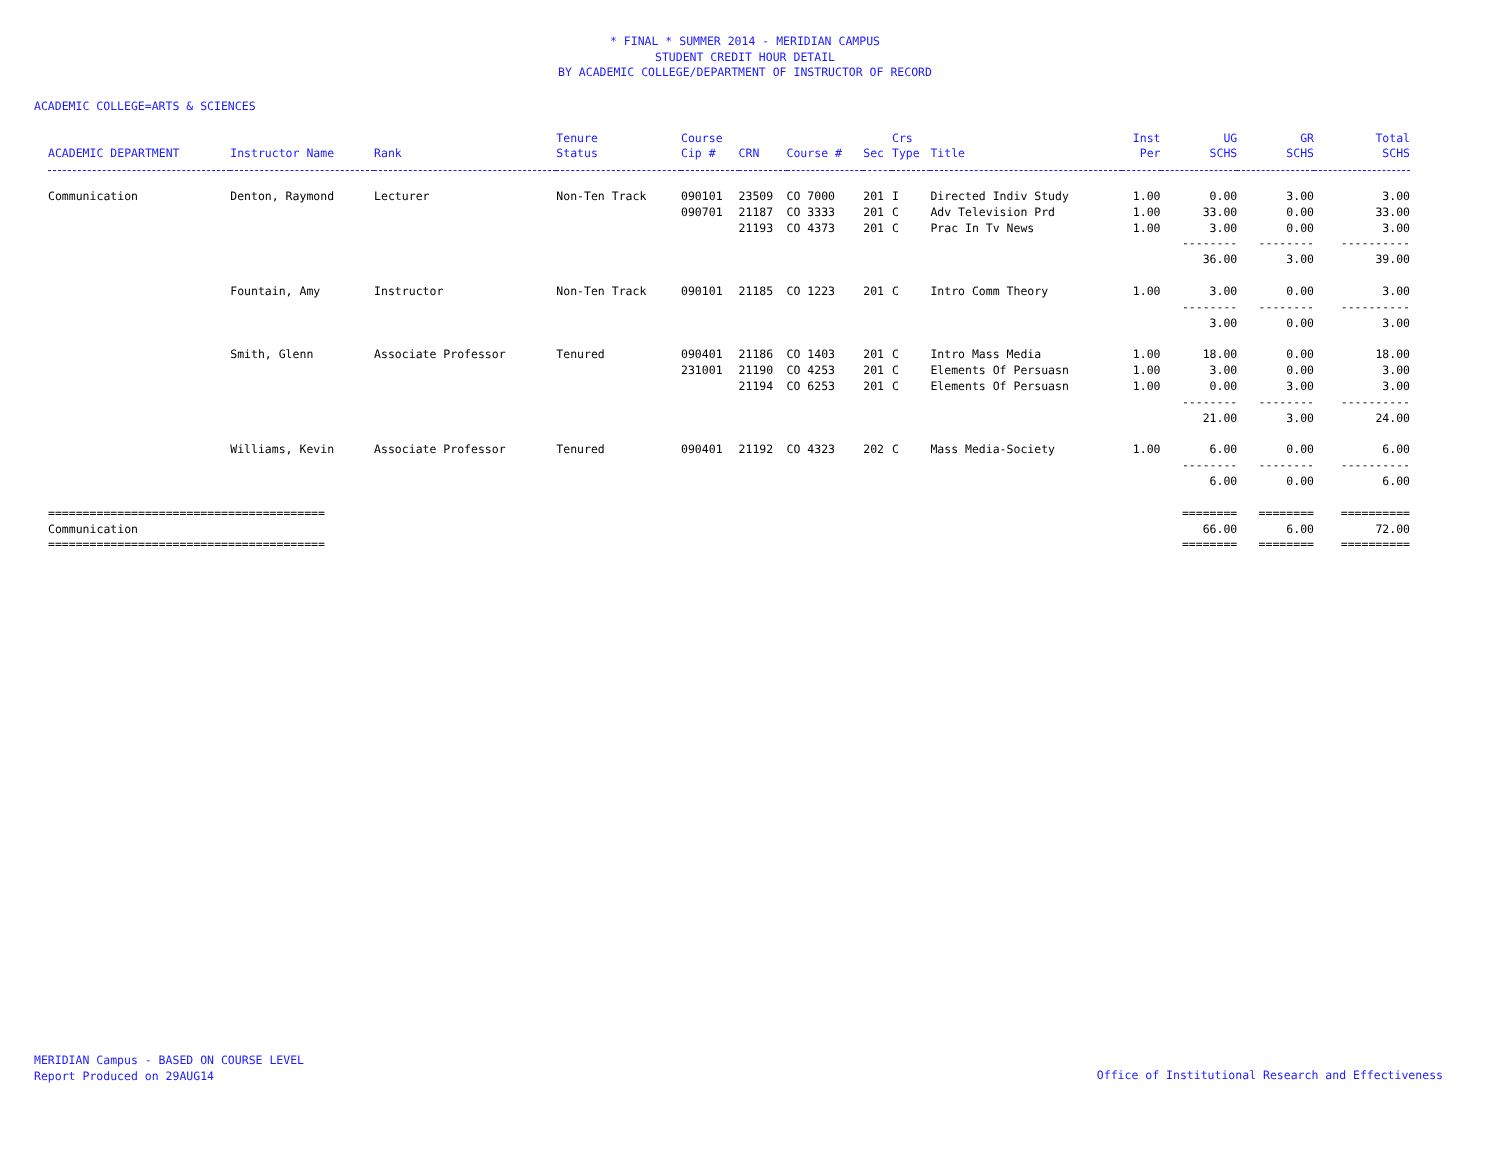* FINAL * SUMMER 2014 - MERIDIAN CAMPUS
STUDENT CREDIT HOUR DETAIL
BY ACADEMIC COLLEGE/DEPARTMENT OF INSTRUCTOR OF RECORD
ACADEMIC COLLEGE=ARTS & SCIENCES
| | | | Tenure | Course | | | | Crs | | Inst | UG | GR | Total |
| --- | --- | --- | --- | --- | --- | --- | --- | --- | --- | --- | --- | --- | --- |
| ACADEMIC DEPARTMENT | Instructor Name | Rank | Status | Cip # | CRN | Course # | Sec | Type | Title | Per | SCHS | SCHS | SCHS |
| Communication | Denton, Raymond | Lecturer | Non-Ten Track | 090101 | 23509 | CO 7000 | 201 | I | Directed Indiv Study | 1.00 | 0.00 | 3.00 | 3.00 |
| | | | | 090701 | 21187 | CO 3333 | 201 | C | Adv Television Prd | 1.00 | 33.00 | 0.00 | 33.00 |
| | | | | | 21193 | CO 4373 | 201 | C | Prac In Tv News | 1.00 | 3.00 | 0.00 | 3.00 |
| | | | | | | | | | | | -------- | -------- | ---------- |
| | | | | | | | | | | | 36.00 | 3.00 | 39.00 |
| | Fountain, Amy | Instructor | Non-Ten Track | 090101 | 21185 | CO 1223 | 201 | C | Intro Comm Theory | 1.00 | 3.00 | 0.00 | 3.00 |
| | | | | | | | | | | | -------- | -------- | ---------- |
| | | | | | | | | | | | 3.00 | 0.00 | 3.00 |
| | Smith, Glenn | Associate Professor | Tenured | 090401 | 21186 | CO 1403 | 201 | C | Intro Mass Media | 1.00 | 18.00 | 0.00 | 18.00 |
| | | | | 231001 | 21190 | CO 4253 | 201 | C | Elements Of Persuasn | 1.00 | 3.00 | 0.00 | 3.00 |
| | | | | | 21194 | CO 6253 | 201 | C | Elements Of Persuasn | 1.00 | 0.00 | 3.00 | 3.00 |
| | | | | | | | | | | | -------- | -------- | ---------- |
| | | | | | | | | | | | 21.00 | 3.00 | 24.00 |
| | Williams, Kevin | Associate Professor | Tenured | 090401 | 21192 | CO 4323 | 202 | C | Mass Media-Society | 1.00 | 6.00 | 0.00 | 6.00 |
| | | | | | | | | | | | -------- | -------- | ---------- |
| | | | | | | | | | | | 6.00 | 0.00 | 6.00 |
| ======================================== | | | | | | | | | | | ======== | ======== | ========== |
| Communication | | | | | | | | | | | 66.00 | 6.00 | 72.00 |
| ======================================== | | | | | | | | | | | ======== | ======== | ========== |
MERIDIAN Campus - BASED ON COURSE LEVEL
Report Produced on 29AUG14
Office of Institutional Research and Effectiveness